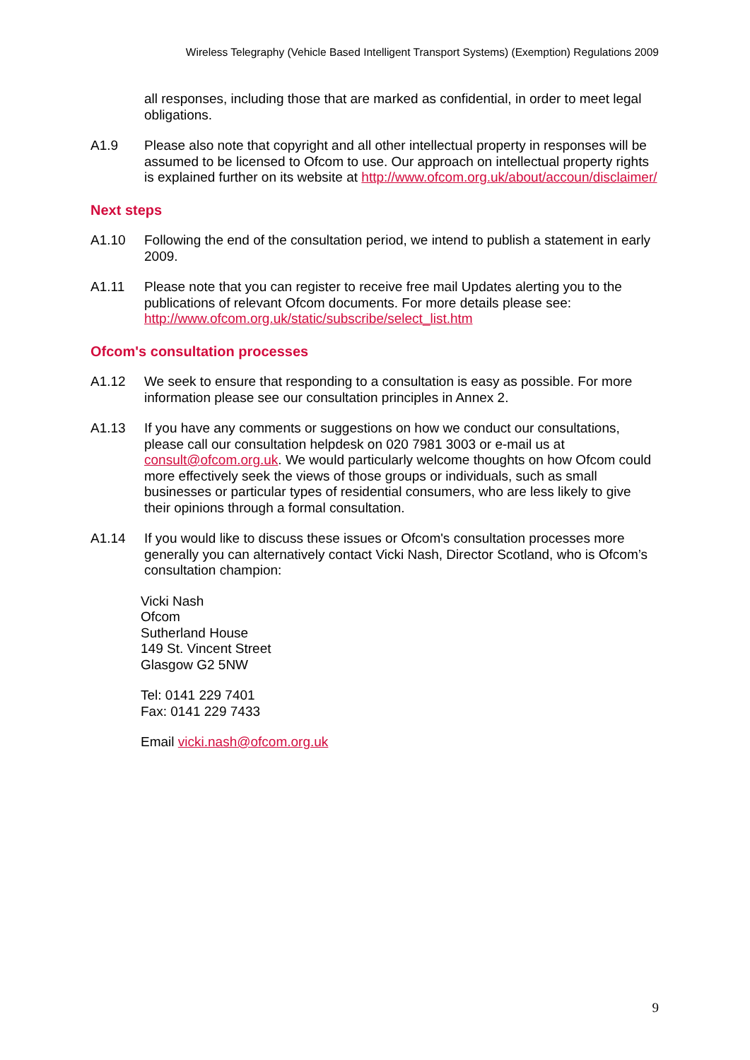Wireless Telegraphy (Vehicle Based Intelligent Transport Systems) (Exemption) Regulations 2009
all responses, including those that are marked as confidential, in order to meet legal obligations.
A1.9 Please also note that copyright and all other intellectual property in responses will be assumed to be licensed to Ofcom to use. Our approach on intellectual property rights is explained further on its website at http://www.ofcom.org.uk/about/accoun/disclaimer/
Next steps
A1.10 Following the end of the consultation period, we intend to publish a statement in early 2009.
A1.11 Please note that you can register to receive free mail Updates alerting you to the publications of relevant Ofcom documents. For more details please see: http://www.ofcom.org.uk/static/subscribe/select_list.htm
Ofcom's consultation processes
A1.12 We seek to ensure that responding to a consultation is easy as possible. For more information please see our consultation principles in Annex 2.
A1.13 If you have any comments or suggestions on how we conduct our consultations, please call our consultation helpdesk on 020 7981 3003 or e-mail us at consult@ofcom.org.uk. We would particularly welcome thoughts on how Ofcom could more effectively seek the views of those groups or individuals, such as small businesses or particular types of residential consumers, who are less likely to give their opinions through a formal consultation.
A1.14 If you would like to discuss these issues or Ofcom's consultation processes more generally you can alternatively contact Vicki Nash, Director Scotland, who is Ofcom’s consultation champion:
Vicki Nash
Ofcom
Sutherland House
149 St. Vincent Street
Glasgow G2 5NW
Tel: 0141 229 7401
Fax: 0141 229 7433
Email vicki.nash@ofcom.org.uk
9